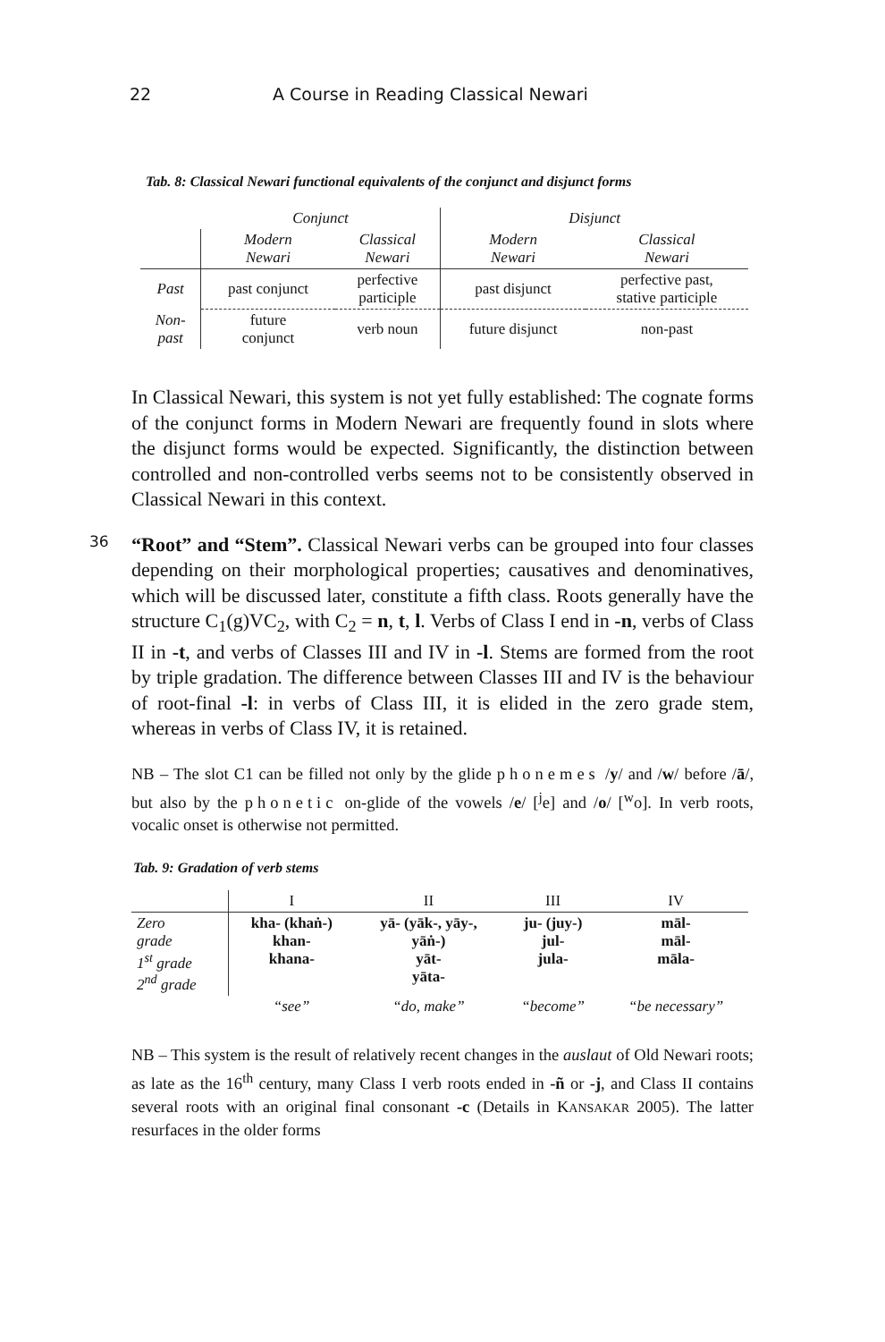22 A Course in Reading Classical Newari
Tab. 8: Classical Newari functional equivalents of the conjunct and disjunct forms
| | Conjunct | | Disjunct | |
| | Modern Newari | Classical Newari | Modern Newari | Classical Newari |
| Past | past conjunct | perfective participle | past disjunct | perfective past, stative participle |
| Non- past | future conjunct | verb noun | future disjunct | non-past |
In Classical Newari, this system is not yet fully established: The cognate forms of the conjunct forms in Modern Newari are frequently found in slots where the disjunct forms would be expected. Significantly, the distinction between controlled and non-controlled verbs seems not to be consistently observed in Classical Newari in this context.
36
“Root” and “Stem”. Classical Newari verbs can be grouped into four classes depending on their morphological properties; causatives and denominatives, which will be discussed later, constitute a fifth class. Roots generally have the structure C<sub>1</sub>(g)VC<sub>2</sub>, with C<sub>2</sub> = n, t, l. Verbs of Class I end in -n, verbs of Class II in -t, and verbs of Classes III and IV in -l. Stems are formed from the root by triple gradation. The difference between Classes III and IV is the behaviour of root-final -l: in verbs of Class III, it is elided in the zero grade stem, whereas in verbs of Class IV, it is retained.
NB – The slot C1 can be filled not only by the glide phonemes /y/ and /w/ before /ā/, but also by the phonetic on-glide of the vowels /e/ [<sup>j</sup>e] and /o/ [<sup>w</sup>o]. In verb roots, vocalic onset is otherwise not permitted.
Tab. 9: Gradation of verb stems
| | I | II | III | IV |
| Zero grade 1<sup>st</sup> grade 2<sup>nd</sup> grade | kha- (khaṅ-) khan- khana- | yā- (yāk-, yāy-, yāṅ-) yāt- yāta- | ju- (juy-) jul- jula- | māl- māl- māla- |
| | “see” | “do, make” | “become” | “be necessary” |
NB – This system is the result of relatively recent changes in the auslaut of Old Newari roots; as late as the 16<sup>th</sup> century, many Class I verb roots ended in -ñ or -j, and Class II contains several roots with an original final consonant -c (Details in KANSAKAR 2005). The latter resurfaces in the older forms